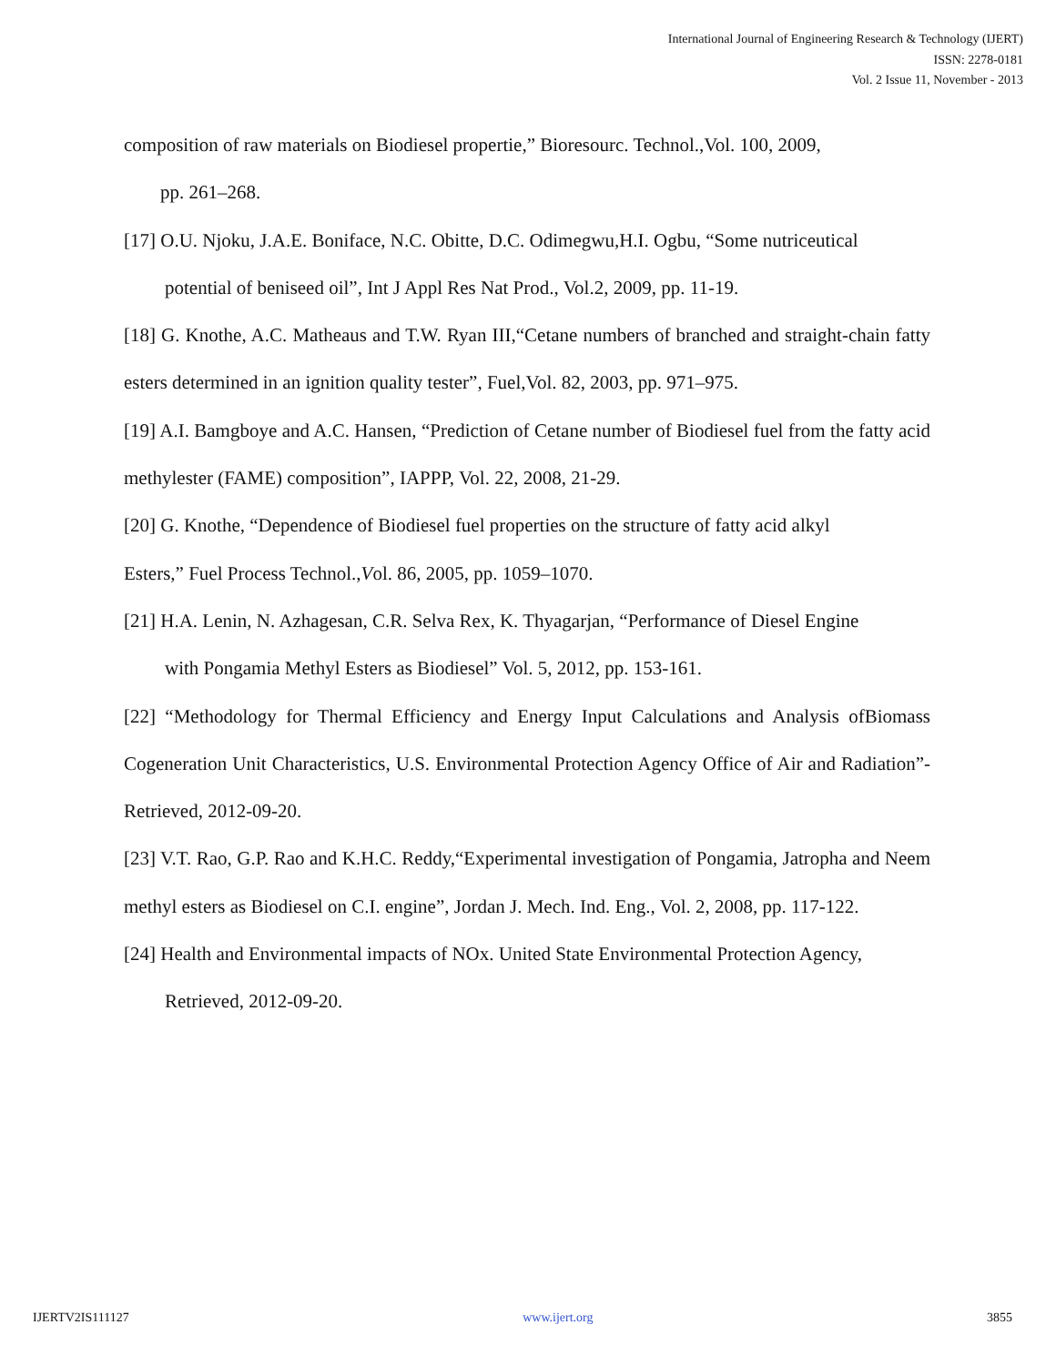International Journal of Engineering Research & Technology (IJERT)
ISSN: 2278-0181
Vol. 2 Issue 11, November - 2013
composition of raw materials on Biodiesel propertie,” Bioresourc. Technol.,Vol. 100, 2009,
pp. 261–268.
[17] O.U. Njoku, J.A.E. Boniface, N.C. Obitte, D.C. Odimegwu,H.I. Ogbu, “Some nutriceutical
potential of beniseed oil”, Int J Appl Res Nat Prod., Vol.2, 2009, pp. 11-19.
[18] G. Knothe, A.C. Matheaus and T.W. Ryan III,“Cetane numbers of branched and straight-chain fatty esters determined in an ignition quality tester”, Fuel,Vol. 82, 2003, pp. 971–975.
[19] A.I. Bamgboye and A.C. Hansen, “Prediction of Cetane number of Biodiesel fuel from the fatty acid methylester (FAME) composition”, IAPPP, Vol. 22, 2008, 21-29.
[20] G. Knothe, “Dependence of Biodiesel fuel properties on the structure of fatty acid alkyl
Esters,” Fuel Process Technol.,Vol. 86, 2005, pp. 1059–1070.
[21] H.A. Lenin, N. Azhagesan, C.R. Selva Rex, K. Thyagarjan, “Performance of Diesel Engine
with Pongamia Methyl Esters as Biodiesel” Vol. 5, 2012, pp. 153-161.
[22] “Methodology for Thermal Efficiency and Energy Input Calculations and Analysis ofBiomass Cogeneration Unit Characteristics, U.S. Environmental Protection Agency Office of Air and Radiation”- Retrieved, 2012-09-20.
[23] V.T. Rao, G.P. Rao and K.H.C. Reddy,“Experimental investigation of Pongamia, Jatropha and Neem methyl esters as Biodiesel on C.I. engine”, Jordan J. Mech. Ind. Eng., Vol. 2, 2008, pp. 117-122.
[24] Health and Environmental impacts of NOx. United State Environmental Protection Agency,
Retrieved, 2012-09-20.
IJERTV2IS111127 www.ijert.org 3855